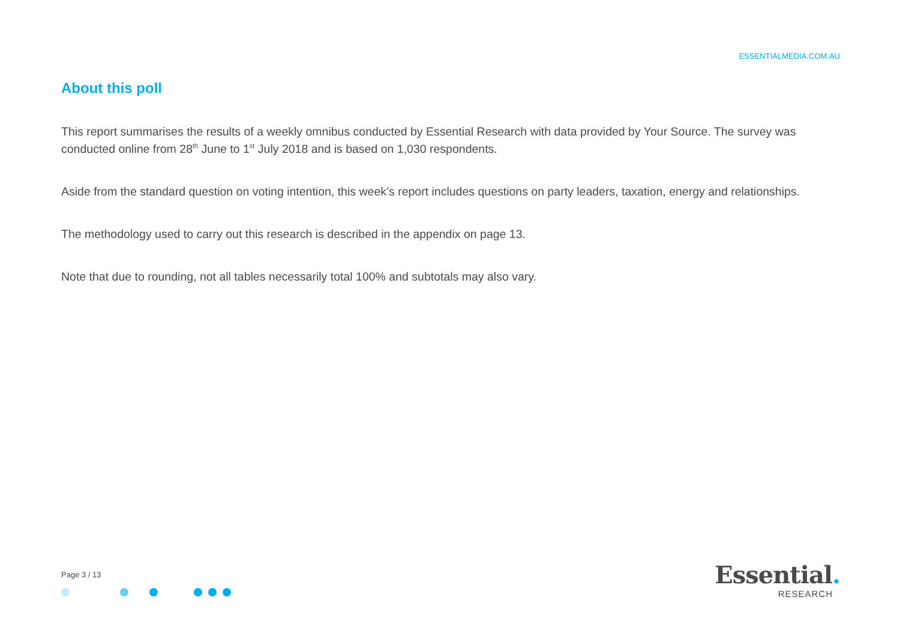ESSENTIALMEDIA.COM.AU
About this poll
This report summarises the results of a weekly omnibus conducted by Essential Research with data provided by Your Source. The survey was conducted online from 28<sup>th</sup> June to 1<sup>st</sup> July 2018 and is based on 1,030 respondents.
Aside from the standard question on voting intention, this week’s report includes questions on party leaders, taxation, energy and relationships.
The methodology used to carry out this research is described in the appendix on page 13.
Note that due to rounding, not all tables necessarily total 100% and subtotals may also vary.
Page 3 / 13
Essential.
RESEARCH